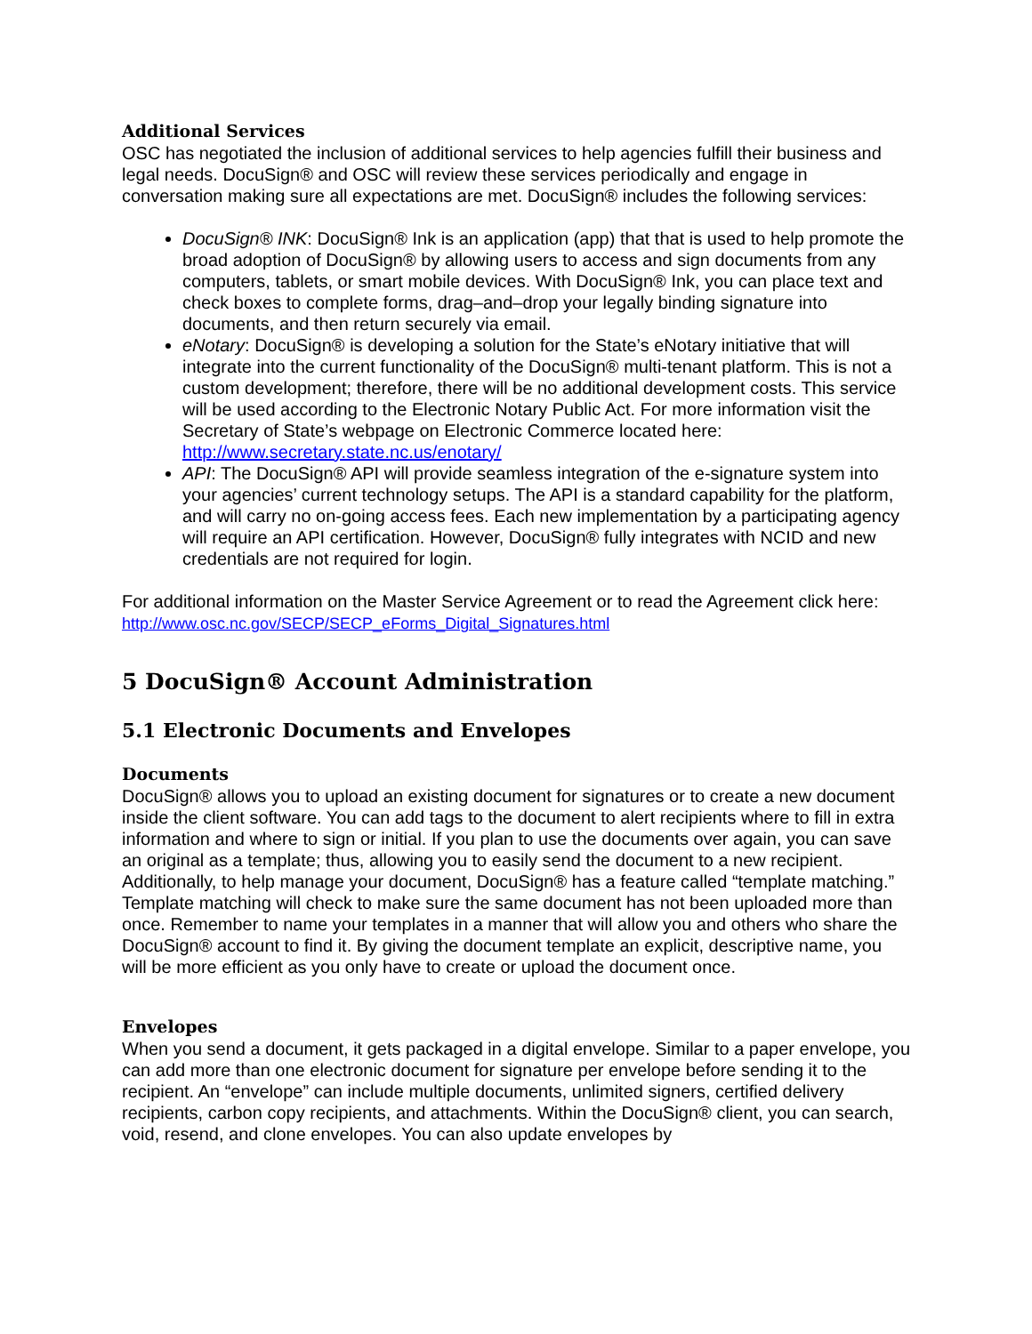Additional Services
OSC has negotiated the inclusion of additional services to help agencies fulfill their business and legal needs. DocuSign® and OSC will review these services periodically and engage in conversation making sure all expectations are met. DocuSign® includes the following services:
DocuSign® INK: DocuSign® Ink is an application (app) that that is used to help promote the broad adoption of DocuSign® by allowing users to access and sign documents from any computers, tablets, or smart mobile devices. With DocuSign® Ink, you can place text and check boxes to complete forms, drag–and–drop your legally binding signature into documents, and then return securely via email.
eNotary: DocuSign® is developing a solution for the State’s eNotary initiative that will integrate into the current functionality of the DocuSign® multi-tenant platform. This is not a custom development; therefore, there will be no additional development costs. This service will be used according to the Electronic Notary Public Act. For more information visit the Secretary of State’s webpage on Electronic Commerce located here: http://www.secretary.state.nc.us/enotary/
API: The DocuSign® API will provide seamless integration of the e-signature system into your agencies’ current technology setups. The API is a standard capability for the platform, and will carry no on-going access fees. Each new implementation by a participating agency will require an API certification. However, DocuSign® fully integrates with NCID and new credentials are not required for login.
For additional information on the Master Service Agreement or to read the Agreement click here: http://www.osc.nc.gov/SECP/SECP_eForms_Digital_Signatures.html
5 DocuSign® Account Administration
5.1 Electronic Documents and Envelopes
Documents
DocuSign® allows you to upload an existing document for signatures or to create a new document inside the client software. You can add tags to the document to alert recipients where to fill in extra information and where to sign or initial. If you plan to use the documents over again, you can save an original as a template; thus, allowing you to easily send the document to a new recipient. Additionally, to help manage your document, DocuSign® has a feature called “template matching.” Template matching will check to make sure the same document has not been uploaded more than once. Remember to name your templates in a manner that will allow you and others who share the DocuSign® account to find it. By giving the document template an explicit, descriptive name, you will be more efficient as you only have to create or upload the document once.
Envelopes
When you send a document, it gets packaged in a digital envelope. Similar to a paper envelope, you can add more than one electronic document for signature per envelope before sending it to the recipient. An “envelope” can include multiple documents, unlimited signers, certified delivery recipients, carbon copy recipients, and attachments. Within the DocuSign® client, you can search, void, resend, and clone envelopes. You can also update envelopes by